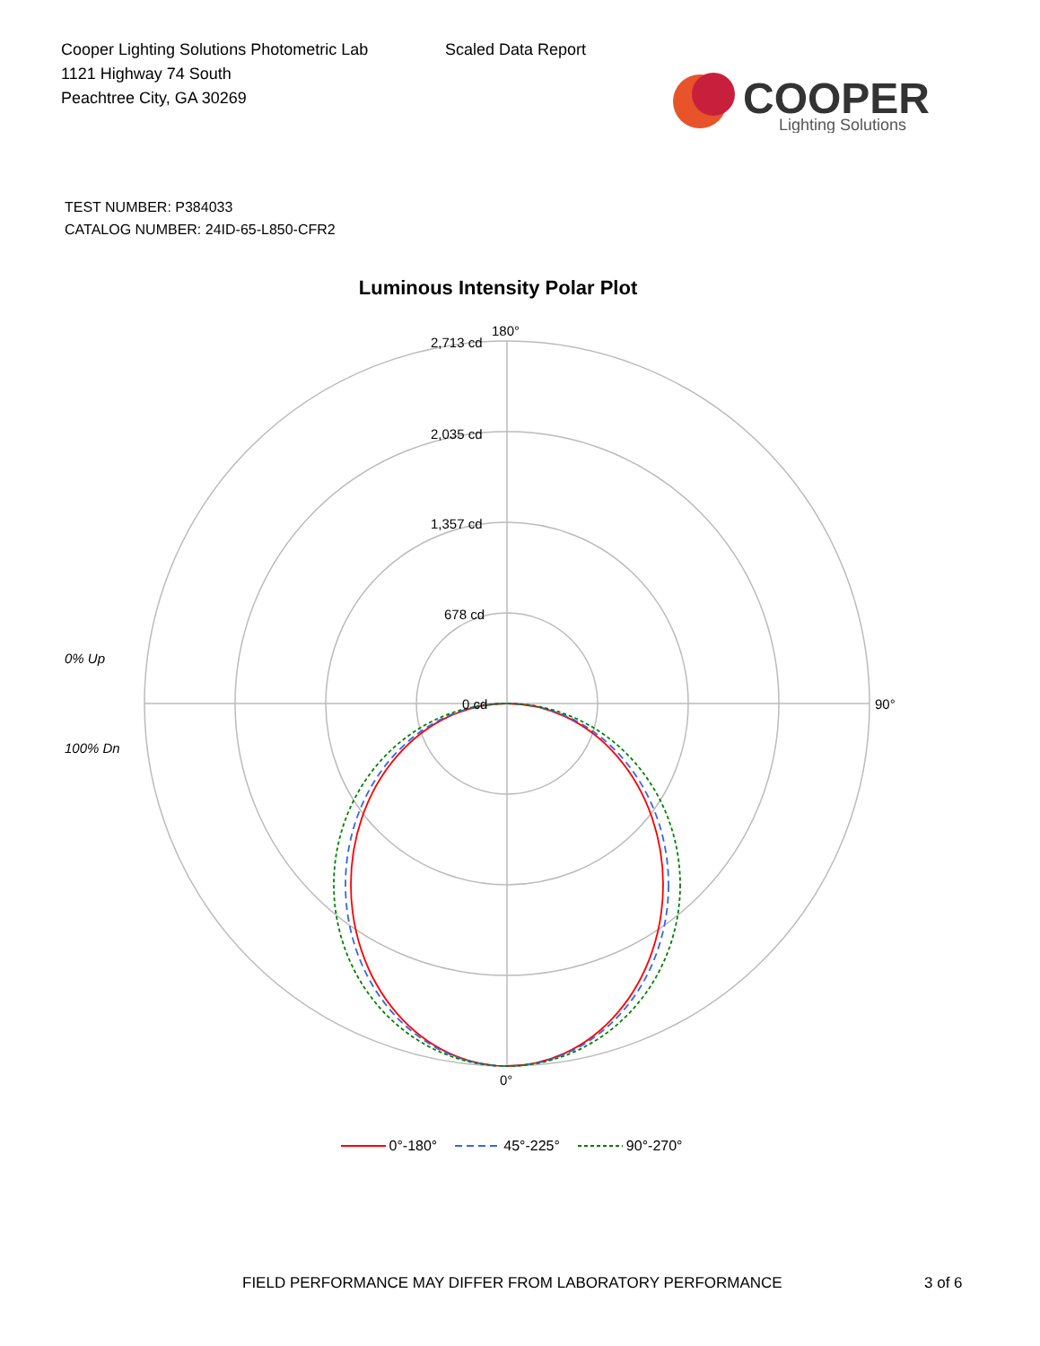Cooper Lighting Solutions Photometric Lab
1121 Highway 74 South
Peachtree City, GA 30269
Scaled Data Report
COOPER
Lighting Solutions
TEST NUMBER: P384033
CATALOG NUMBER: 24ID-65-L850-CFR2
Luminous Intensity Polar Plot
180°
90°
0°
2,713 cd
2,035 cd
1,357 cd
678 cd
0 cd
0% Up
100% Dn
0°-180° 45°-225° 90°-270°
FIELD PERFORMANCE MAY DIFFER FROM LABORATORY PERFORMANCE
3 of 6